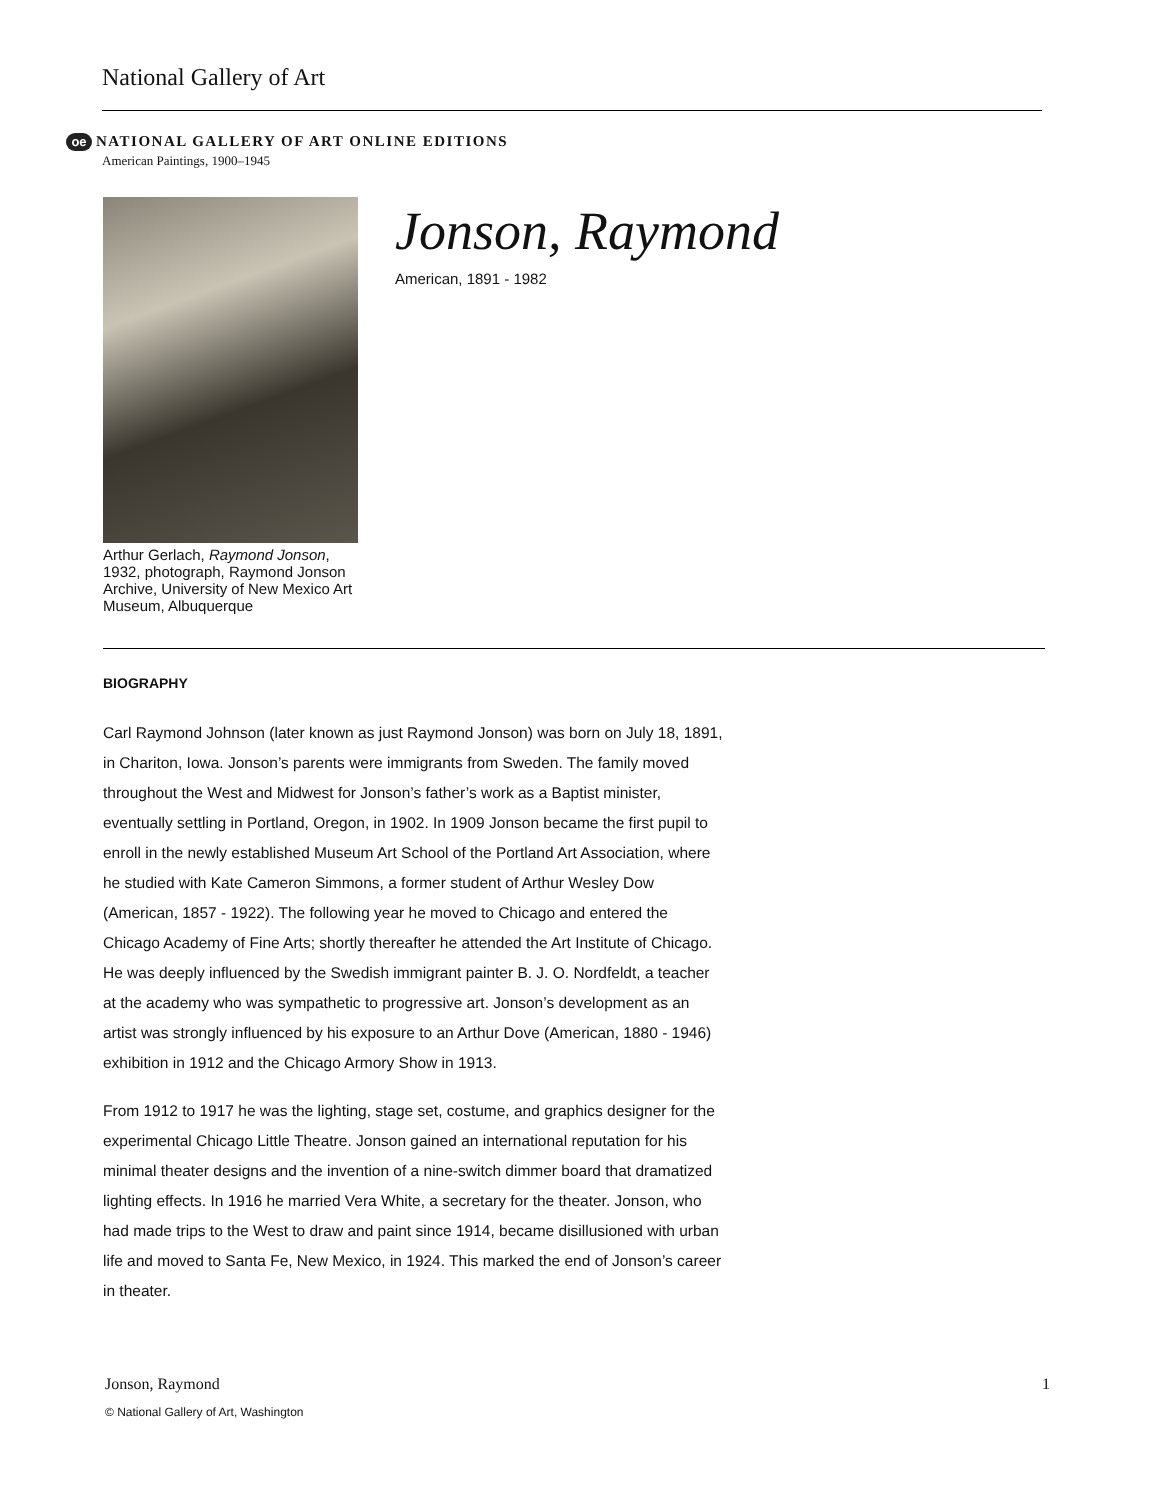National Gallery of Art
oe NATIONAL GALLERY OF ART ONLINE EDITIONS
American Paintings, 1900–1945
Arthur Gerlach, Raymond Jonson, 1932, photograph, Raymond Jonson Archive, University of New Mexico Art Museum, Albuquerque
Jonson, Raymond
American, 1891 - 1982
BIOGRAPHY
Carl Raymond Johnson (later known as just Raymond Jonson) was born on July 18, 1891, in Chariton, Iowa. Jonson’s parents were immigrants from Sweden. The family moved throughout the West and Midwest for Jonson’s father’s work as a Baptist minister, eventually settling in Portland, Oregon, in 1902. In 1909 Jonson became the first pupil to enroll in the newly established Museum Art School of the Portland Art Association, where he studied with Kate Cameron Simmons, a former student of Arthur Wesley Dow (American, 1857 - 1922). The following year he moved to Chicago and entered the Chicago Academy of Fine Arts; shortly thereafter he attended the Art Institute of Chicago. He was deeply influenced by the Swedish immigrant painter B. J. O. Nordfeldt, a teacher at the academy who was sympathetic to progressive art. Jonson’s development as an artist was strongly influenced by his exposure to an Arthur Dove (American, 1880 - 1946) exhibition in 1912 and the Chicago Armory Show in 1913.
From 1912 to 1917 he was the lighting, stage set, costume, and graphics designer for the experimental Chicago Little Theatre. Jonson gained an international reputation for his minimal theater designs and the invention of a nine-switch dimmer board that dramatized lighting effects. In 1916 he married Vera White, a secretary for the theater. Jonson, who had made trips to the West to draw and paint since 1914, became disillusioned with urban life and moved to Santa Fe, New Mexico, in 1924. This marked the end of Jonson’s career in theater.
Jonson, Raymond 1
© National Gallery of Art, Washington